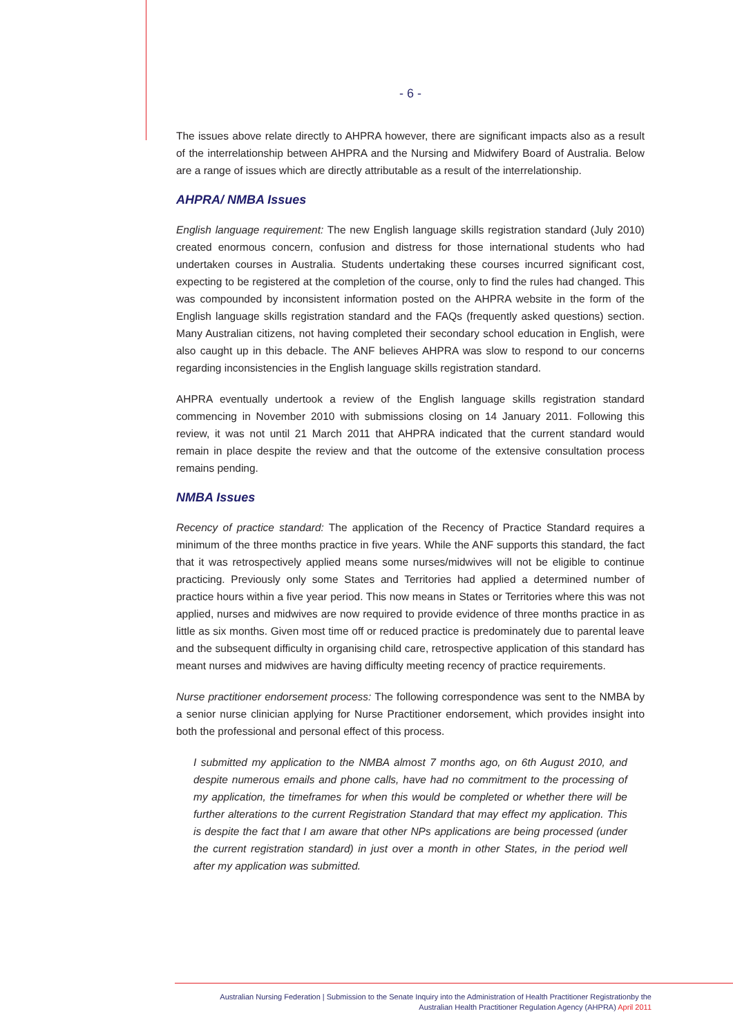- 6 -
The issues above relate directly to AHPRA however, there are significant impacts also as a result of the interrelationship between AHPRA and the Nursing and Midwifery Board of Australia. Below are a range of issues which are directly attributable as a result of the interrelationship.
AHPRA/ NMBA Issues
English language requirement: The new English language skills registration standard (July 2010) created enormous concern, confusion and distress for those international students who had undertaken courses in Australia. Students undertaking these courses incurred significant cost, expecting to be registered at the completion of the course, only to find the rules had changed. This was compounded by inconsistent information posted on the AHPRA website in the form of the English language skills registration standard and the FAQs (frequently asked questions) section. Many Australian citizens, not having completed their secondary school education in English, were also caught up in this debacle. The ANF believes AHPRA was slow to respond to our concerns regarding inconsistencies in the English language skills registration standard.
AHPRA eventually undertook a review of the English language skills registration standard commencing in November 2010 with submissions closing on 14 January 2011. Following this review, it was not until 21 March 2011 that AHPRA indicated that the current standard would remain in place despite the review and that the outcome of the extensive consultation process remains pending.
NMBA Issues
Recency of practice standard: The application of the Recency of Practice Standard requires a minimum of the three months practice in five years. While the ANF supports this standard, the fact that it was retrospectively applied means some nurses/midwives will not be eligible to continue practicing. Previously only some States and Territories had applied a determined number of practice hours within a five year period. This now means in States or Territories where this was not applied, nurses and midwives are now required to provide evidence of three months practice in as little as six months. Given most time off or reduced practice is predominately due to parental leave and the subsequent difficulty in organising child care, retrospective application of this standard has meant nurses and midwives are having difficulty meeting recency of practice requirements.
Nurse practitioner endorsement process: The following correspondence was sent to the NMBA by a senior nurse clinician applying for Nurse Practitioner endorsement, which provides insight into both the professional and personal effect of this process.
I submitted my application to the NMBA almost 7 months ago, on 6th August 2010, and despite numerous emails and phone calls, have had no commitment to the processing of my application, the timeframes for when this would be completed or whether there will be further alterations to the current Registration Standard that may effect my application. This is despite the fact that I am aware that other NPs applications are being processed (under the current registration standard) in just over a month in other States, in the period well after my application was submitted.
Australian Nursing Federation | Submission to the Senate Inquiry into the Administration of Health Practitioner Registrationby the
Australian Health Practitioner Regulation Agency (AHPRA) April 2011